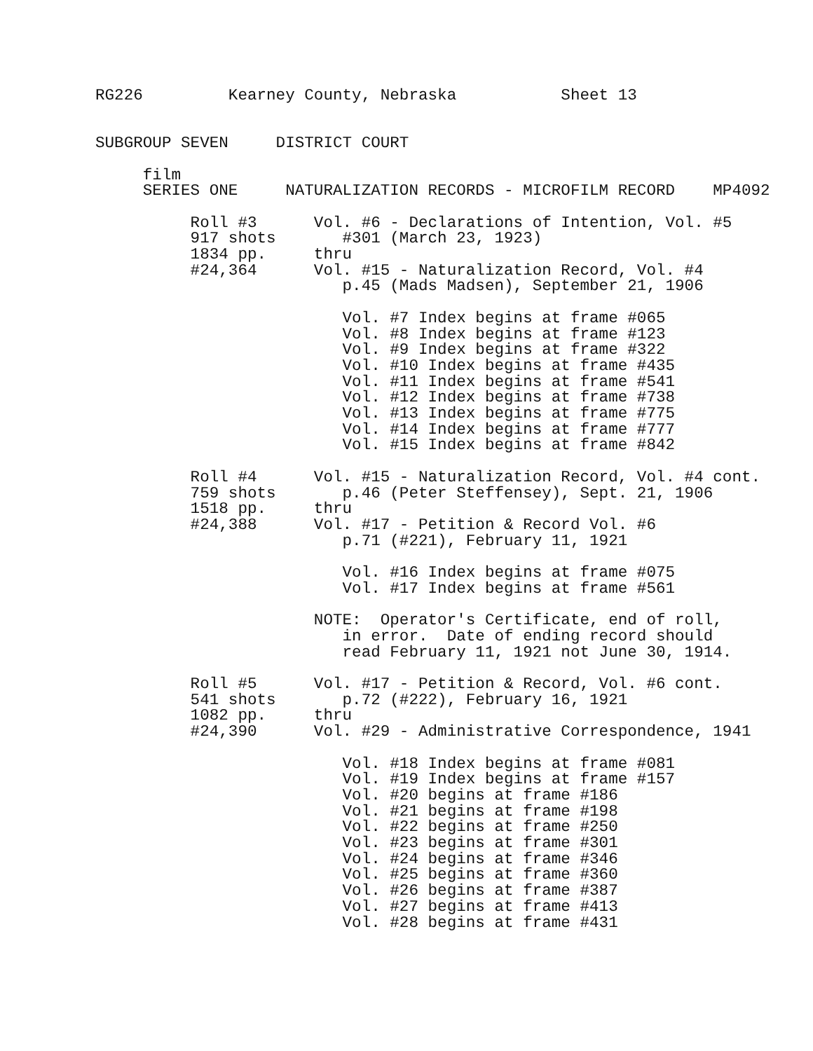RG226         Kearney County, Nebraska           Sheet 13


SUBGROUP SEVEN     DISTRICT COURT

     film
     SERIES ONE     NATURALIZATION RECORDS - MICROFILM RECORD    MP4092

          Roll #3      Vol. #6 - Declarations of Intention, Vol. #5
          917 shots       #301 (March 23, 1923)
          1834 pp.     thru
          #24,364      Vol. #15 - Naturalization Record, Vol. #4
                          p.45 (Mads Madsen), September 21, 1906

                          Vol. #7 Index begins at frame #065
                          Vol. #8 Index begins at frame #123
                          Vol. #9 Index begins at frame #322
                          Vol. #10 Index begins at frame #435
                          Vol. #11 Index begins at frame #541
                          Vol. #12 Index begins at frame #738
                          Vol. #13 Index begins at frame #775
                          Vol. #14 Index begins at frame #777
                          Vol. #15 Index begins at frame #842

          Roll #4      Vol. #15 - Naturalization Record, Vol. #4 cont.
          759 shots       p.46 (Peter Steffensey), Sept. 21, 1906
          1518 pp.     thru
          #24,388      Vol. #17 - Petition & Record Vol. #6
                          p.71 (#221), February 11, 1921

                          Vol. #16 Index begins at frame #075
                          Vol. #17 Index begins at frame #561

                       NOTE:  Operator's Certificate, end of roll,
                          in error.  Date of ending record should
                          read February 11, 1921 not June 30, 1914.

          Roll #5      Vol. #17 - Petition & Record, Vol. #6 cont.
          541 shots       p.72 (#222), February 16, 1921
          1082 pp.     thru
          #24,390      Vol. #29 - Administrative Correspondence, 1941

                          Vol. #18 Index begins at frame #081
                          Vol. #19 Index begins at frame #157
                          Vol. #20 begins at frame #186
                          Vol. #21 begins at frame #198
                          Vol. #22 begins at frame #250
                          Vol. #23 begins at frame #301
                          Vol. #24 begins at frame #346
                          Vol. #25 begins at frame #360
                          Vol. #26 begins at frame #387
                          Vol. #27 begins at frame #413
                          Vol. #28 begins at frame #431